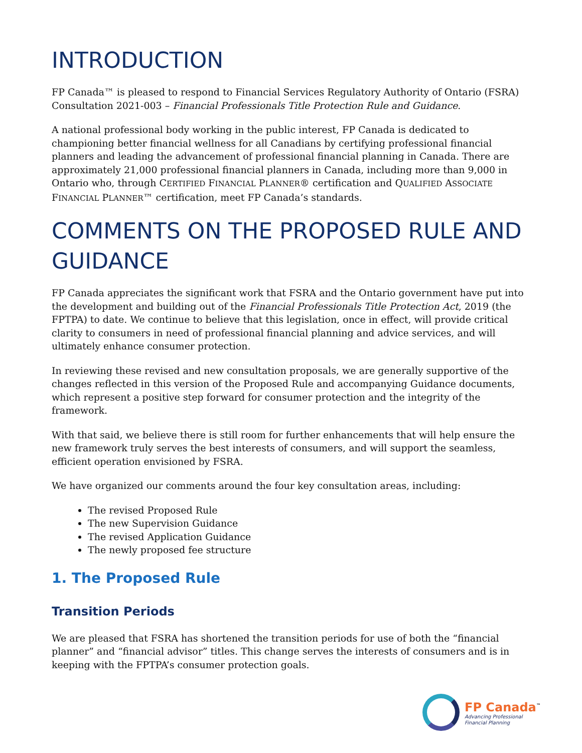INTRODUCTION
FP Canada™ is pleased to respond to Financial Services Regulatory Authority of Ontario (FSRA) Consultation 2021-003 – Financial Professionals Title Protection Rule and Guidance.
A national professional body working in the public interest, FP Canada is dedicated to championing better financial wellness for all Canadians by certifying professional financial planners and leading the advancement of professional financial planning in Canada. There are approximately 21,000 professional financial planners in Canada, including more than 9,000 in Ontario who, through CERTIFIED FINANCIAL PLANNER® certification and QUALIFIED ASSOCIATE FINANCIAL PLANNER™ certification, meet FP Canada’s standards.
COMMENTS ON THE PROPOSED RULE AND GUIDANCE
FP Canada appreciates the significant work that FSRA and the Ontario government have put into the development and building out of the Financial Professionals Title Protection Act, 2019 (the FPTPA) to date. We continue to believe that this legislation, once in effect, will provide critical clarity to consumers in need of professional financial planning and advice services, and will ultimately enhance consumer protection.
In reviewing these revised and new consultation proposals, we are generally supportive of the changes reflected in this version of the Proposed Rule and accompanying Guidance documents, which represent a positive step forward for consumer protection and the integrity of the framework.
With that said, we believe there is still room for further enhancements that will help ensure the new framework truly serves the best interests of consumers, and will support the seamless, efficient operation envisioned by FSRA.
We have organized our comments around the four key consultation areas, including:
The revised Proposed Rule
The new Supervision Guidance
The revised Application Guidance
The newly proposed fee structure
1. The Proposed Rule
Transition Periods
We are pleased that FSRA has shortened the transition periods for use of both the “financial planner” and “financial advisor” titles. This change serves the interests of consumers and is in keeping with the FPTPA’s consumer protection goals.
FP Canada<sup>™</sup>
Advancing Professional
Financial Planning